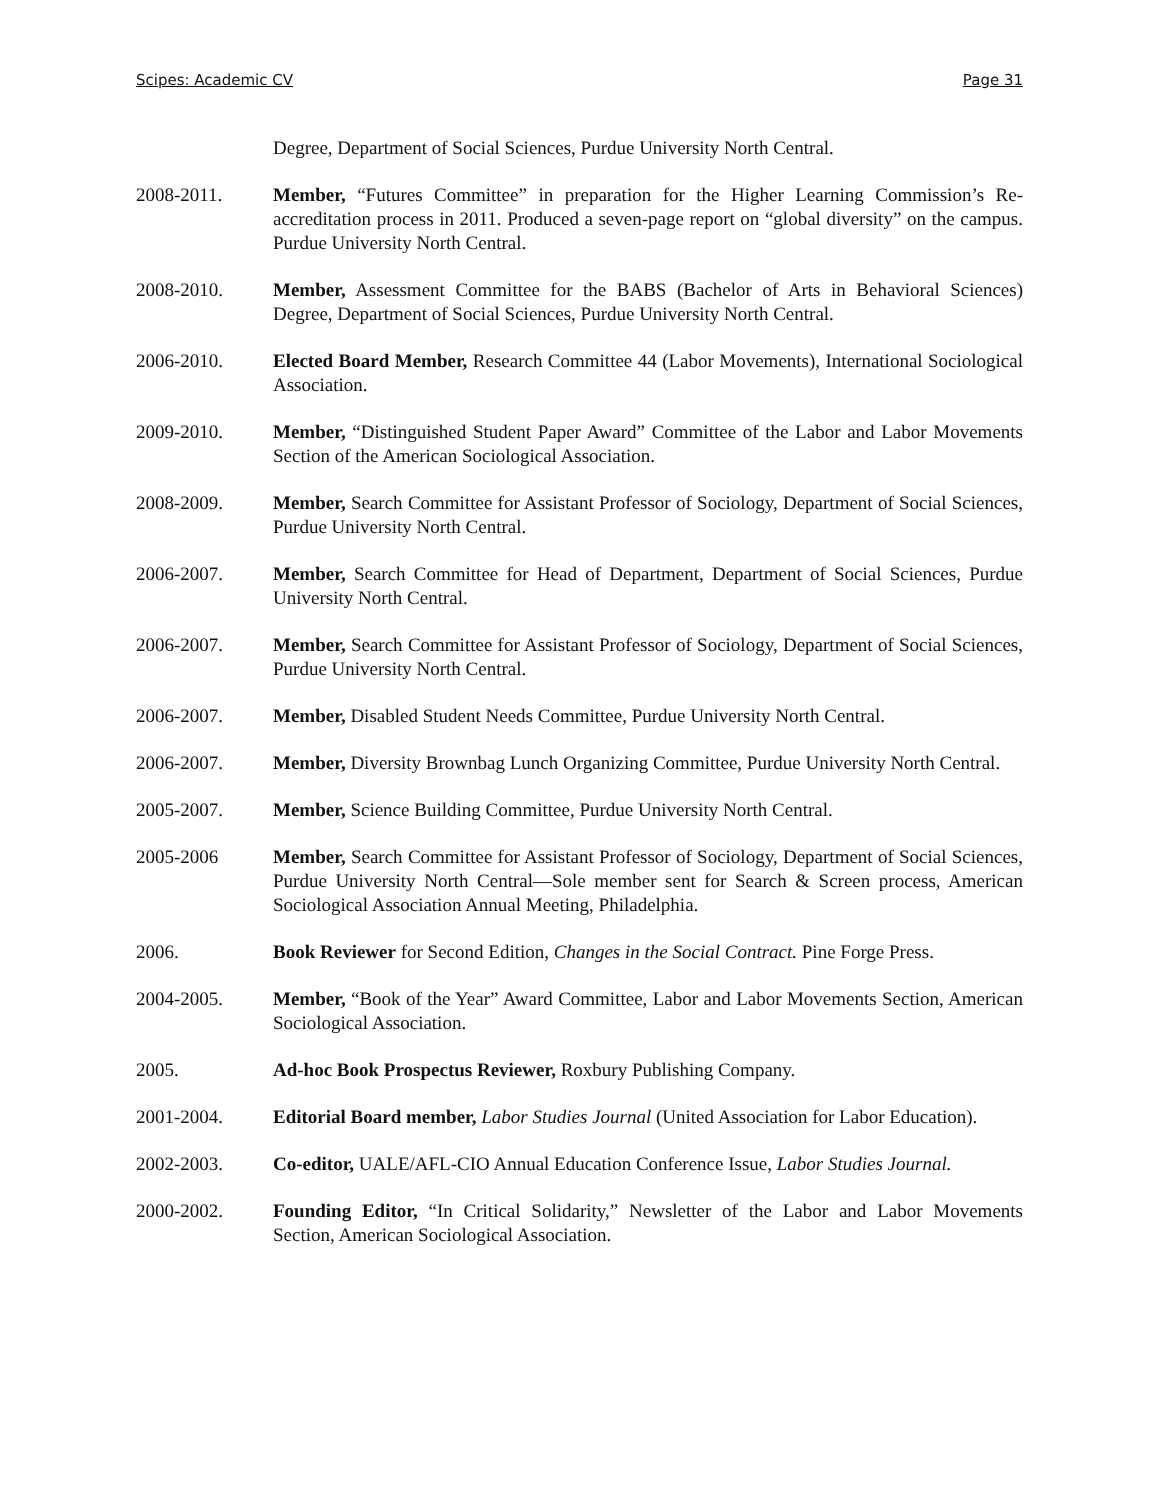Scipes: Academic CV Page 31
Degree, Department of Social Sciences, Purdue University North Central.
2008-2011. Member, “Futures Committee” in preparation for the Higher Learning Commission’s Re-accreditation process in 2011. Produced a seven-page report on “global diversity” on the campus. Purdue University North Central.
2008-2010. Member, Assessment Committee for the BABS (Bachelor of Arts in Behavioral Sciences) Degree, Department of Social Sciences, Purdue University North Central.
2006-2010. Elected Board Member, Research Committee 44 (Labor Movements), International Sociological Association.
2009-2010. Member, “Distinguished Student Paper Award” Committee of the Labor and Labor Movements Section of the American Sociological Association.
2008-2009. Member, Search Committee for Assistant Professor of Sociology, Department of Social Sciences, Purdue University North Central.
2006-2007. Member, Search Committee for Head of Department, Department of Social Sciences, Purdue University North Central.
2006-2007. Member, Search Committee for Assistant Professor of Sociology, Department of Social Sciences, Purdue University North Central.
2006-2007. Member, Disabled Student Needs Committee, Purdue University North Central.
2006-2007. Member, Diversity Brownbag Lunch Organizing Committee, Purdue University North Central.
2005-2007. Member, Science Building Committee, Purdue University North Central.
2005-2006 Member, Search Committee for Assistant Professor of Sociology, Department of Social Sciences, Purdue University North Central—Sole member sent for Search & Screen process, American Sociological Association Annual Meeting, Philadelphia.
2006. Book Reviewer for Second Edition, Changes in the Social Contract. Pine Forge Press.
2004-2005. Member, “Book of the Year” Award Committee, Labor and Labor Movements Section, American Sociological Association.
2005. Ad-hoc Book Prospectus Reviewer, Roxbury Publishing Company.
2001-2004. Editorial Board member, Labor Studies Journal (United Association for Labor Education).
2002-2003. Co-editor, UALE/AFL-CIO Annual Education Conference Issue, Labor Studies Journal.
2000-2002. Founding Editor, “In Critical Solidarity,” Newsletter of the Labor and Labor Movements Section, American Sociological Association.